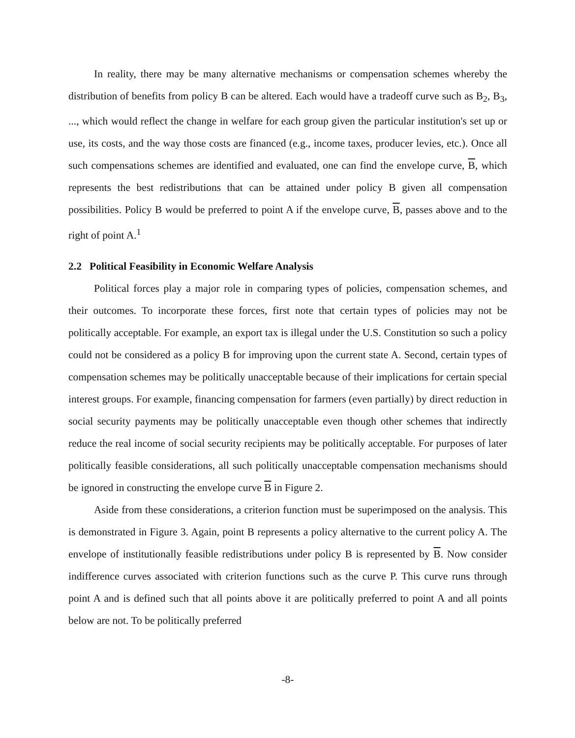In reality, there may be many alternative mechanisms or compensation schemes whereby the distribution of benefits from policy B can be altered. Each would have a tradeoff curve such as B<sub>2</sub>, B<sub>3</sub>, ..., which would reflect the change in welfare for each group given the particular institution's set up or use, its costs, and the way those costs are financed (e.g., income taxes, producer levies, etc.). Once all such compensations schemes are identified and evaluated, one can find the envelope curve, B, which represents the best redistributions that can be attained under policy B given all compensation possibilities. Policy B would be preferred to point A if the envelope curve, B, passes above and to the right of point A.<sup>1</sup>
2.2 Political Feasibility in Economic Welfare Analysis
Political forces play a major role in comparing types of policies, compensation schemes, and their outcomes. To incorporate these forces, first note that certain types of policies may not be politically acceptable. For example, an export tax is illegal under the U.S. Constitution so such a policy could not be considered as a policy B for improving upon the current state A. Second, certain types of compensation schemes may be politically unacceptable because of their implications for certain special interest groups. For example, financing compensation for farmers (even partially) by direct reduction in social security payments may be politically unacceptable even though other schemes that indirectly reduce the real income of social security recipients may be politically acceptable. For purposes of later politically feasible considerations, all such politically unacceptable compensation mechanisms should be ignored in constructing the envelope curve B in Figure 2.
Aside from these considerations, a criterion function must be superimposed on the analysis. This is demonstrated in Figure 3. Again, point B represents a policy alternative to the current policy A. The envelope of institutionally feasible redistributions under policy B is represented by B. Now consider indifference curves associated with criterion functions such as the curve P. This curve runs through point A and is defined such that all points above it are politically preferred to point A and all points below are not. To be politically preferred
-8-